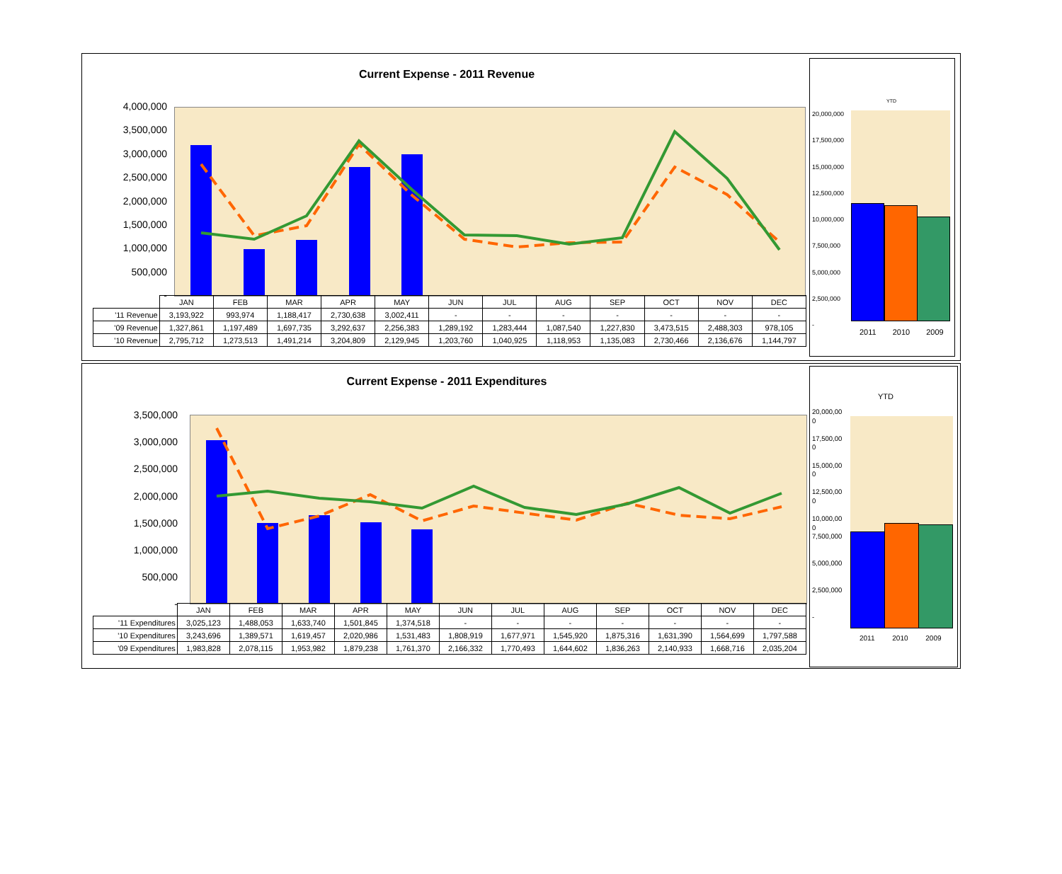Current Expense - 2011 Revenue
4,000,000
3,500,000
3,000,000
2,500,000
2,000,000
1,500,000
1,000,000
500,000
-
| | JAN | FEB | MAR | APR | MAY | JUN | JUL | AUG | SEP | OCT | NOV | DEC |
| --- | --- | --- | --- | --- | --- | --- | --- | --- | --- | --- | --- | --- |
| '11 Revenue | 3,193,922 | 993,974 | 1,188,417 | 2,730,638 | 3,002,411 | - | - | - | - | - | - | - |
| '09 Revenue | 1,327,861 | 1,197,489 | 1,697,735 | 3,292,637 | 2,256,383 | 1,289,192 | 1,283,444 | 1,087,540 | 1,227,830 | 3,473,515 | 2,488,303 | 978,105 |
| '10 Revenue | 2,795,712 | 1,273,513 | 1,491,214 | 3,204,809 | 2,129,945 | 1,203,760 | 1,040,925 | 1,118,953 | 1,135,083 | 2,730,466 | 2,136,676 | 1,144,797 |
YTD
20,000,000
17,500,000
15,000,000
12,500,000
10,000,000
7,500,000
5,000,000
2,500,000
-
2011 2010 2009
Current Expense - 2011 Expenditures
3,500,000
3,000,000
2,500,000
2,000,000
1,500,000
1,000,000
500,000
-
| | JAN | FEB | MAR | APR | MAY | JUN | JUL | AUG | SEP | OCT | NOV | DEC |
| --- | --- | --- | --- | --- | --- | --- | --- | --- | --- | --- | --- | --- |
| '11 Expenditures | 3,025,123 | 1,488,053 | 1,633,740 | 1,501,845 | 1,374,518 | - | - | - | - | - | - | - |
| '10 Expenditures | 3,243,696 | 1,389,571 | 1,619,457 | 2,020,986 | 1,531,483 | 1,808,919 | 1,677,971 | 1,545,920 | 1,875,316 | 1,631,390 | 1,564,699 | 1,797,588 |
| '09 Expenditures | 1,983,828 | 2,078,115 | 1,953,982 | 1,879,238 | 1,761,370 | 2,166,332 | 1,770,493 | 1,644,602 | 1,836,263 | 2,140,933 | 1,668,716 | 2,035,204 |
YTD
20,000,00
0
17,500,00
0
15,000,00
0
12,500,00
0
10,000,00
0
7,500,000
5,000,000
2,500,000
-
2011 2010 2009